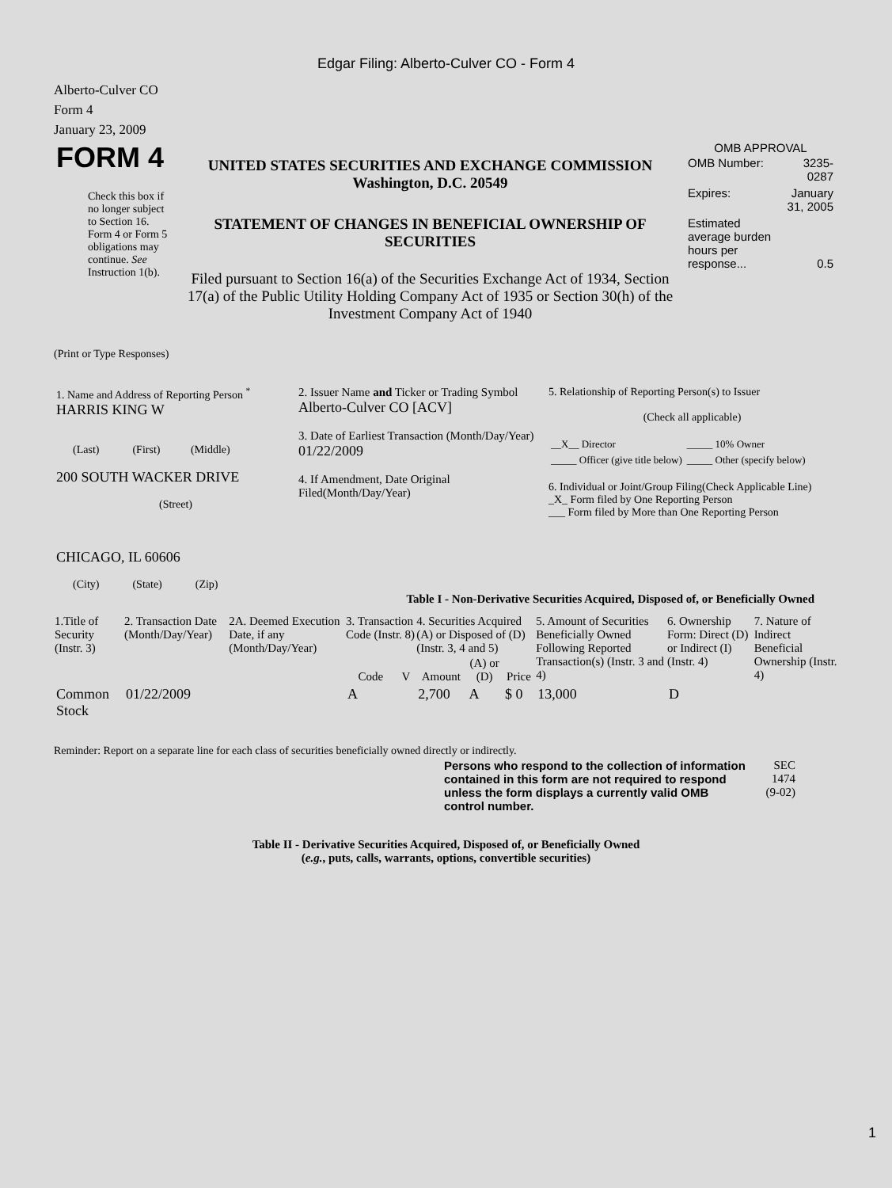Edgar Filing: Alberto-Culver CO - Form 4
Alberto-Culver CO
Form 4
January 23, 2009
| FORM 4 Check this box if no longer subject to Section 16. Form 4 or Form 5 obligations may continue. See Instruction 1(b). | UNITED STATES SECURITIES AND EXCHANGE COMMISSION Washington, D.C. 20549 STATEMENT OF CHANGES IN BENEFICIAL OWNERSHIP OF SECURITIES Filed pursuant to Section 16(a) of the Securities Exchange Act of 1934, Section 17(a) of the Public Utility Holding Company Act of 1935 or Section 30(h) of the Investment Company Act of 1940 | OMB APPROVAL / OMB Number: / 3235-0287 / / Expires: / January 31, 2005 / / Estimated average burden hours per response... / 0.5 / |
(Print or Type Responses)
| 1. Name and Address of Reporting Person <sup>*</sup> HARRIS KING W (Last) (First) (Middle) 200 SOUTH WACKER DRIVE (Street) CHICAGO, IL 60606 (City) (State) (Zip) | 2. Issuer Name and Ticker or Trading Symbol Alberto-Culver CO [ACV] 3. Date of Earliest Transaction (Month/Day/Year) 01/22/2009 4. If Amendment, Date Original Filed(Month/Day/Year) | 5. Relationship of Reporting Person(s) to Issuer (Check all applicable) / __X__ Director / _____ 10% Owner / / _____ Officer (give title below) / _____ Other (specify below) / 6. Individual or Joint/Group Filing(Check Applicable Line) _X_ Form filed by One Reporting Person ___ Form filed by More than One Reporting Person |
Table I - Non-Derivative Securities Acquired, Disposed of, or Beneficially Owned
| 1.Title of Security (Instr. 3) | 2. Transaction Date (Month/Day/Year) | 2A. Deemed Execution Date, if any (Month/Day/Year) | 3. Transaction Code (Instr. 8) | | 4. Securities Acquired (A) or Disposed of (D) (Instr. 3, 4 and 5) | | | 5. Amount of Securities Beneficially Owned Following Reported Transaction(s) (Instr. 3 and 4) | 6. Ownership Form: Direct (D) or Indirect (I) (Instr. 4) | 7. Nature of Indirect Beneficial Ownership (Instr. 4) |
| --- | --- | --- | --- | --- | --- | --- | --- | --- | --- | --- |
| | | | Code | V | Amount | (A) or (D) | Price | | | |
| Common Stock | 01/22/2009 | | A | | 2,700 | A | $ 0 | 13,000 | D | |
Reminder: Report on a separate line for each class of securities beneficially owned directly or indirectly.
| Persons who respond to the collection of information contained in this form are not required to respond unless the form displays a currently valid OMB control number. | SEC 1474 (9-02) |
Table II - Derivative Securities Acquired, Disposed of, or Beneficially Owned
(e.g., puts, calls, warrants, options, convertible securities)
1